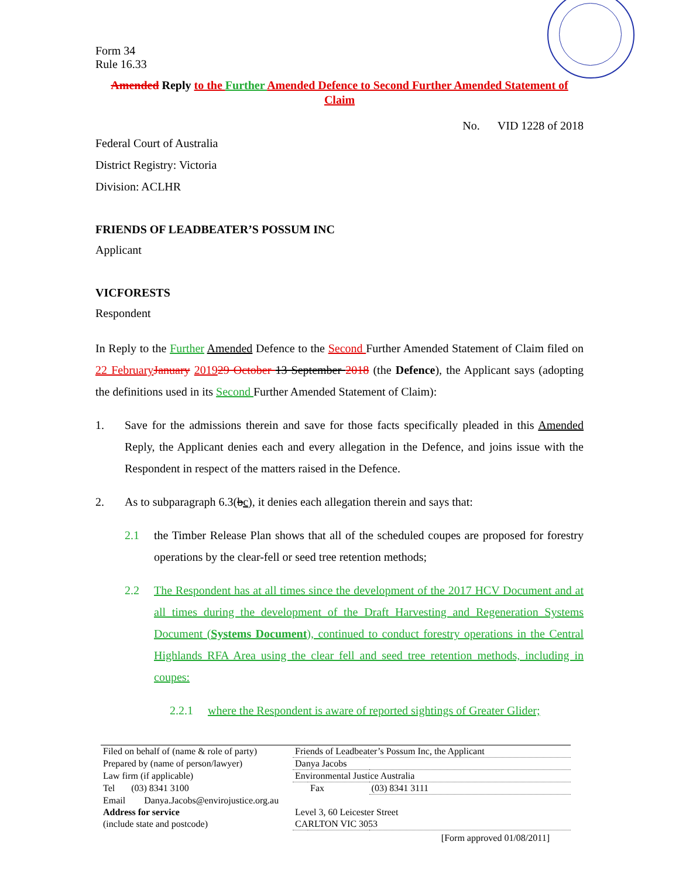Form 34
Rule 16.33
Amended Reply to the Further Amended Defence to Second Further Amended Statement of Claim
No. VID 1228 of 2018
Federal Court of Australia
District Registry: Victoria
Division: ACLHR
FRIENDS OF LEADBEATER’S POSSUM INC
Applicant
VICFORESTS
Respondent
In Reply to the Further Amended Defence to the Second Further Amended Statement of Claim filed on 22 February January 201929 October 13 September 2018 (the Defence), the Applicant says (adopting the definitions used in its Second Further Amended Statement of Claim):
1. Save for the admissions therein and save for those facts specifically pleaded in this Amended Reply, the Applicant denies each and every allegation in the Defence, and joins issue with the Respondent in respect of the matters raised in the Defence.
2. As to subparagraph 6.3(bc), it denies each allegation therein and says that:
2.1 the Timber Release Plan shows that all of the scheduled coupes are proposed for forestry operations by the clear-fell or seed tree retention methods;
2.2 The Respondent has at all times since the development of the 2017 HCV Document and at all times during the development of the Draft Harvesting and Regeneration Systems Document (Systems Document), continued to conduct forestry operations in the Central Highlands RFA Area using the clear fell and seed tree retention methods, including in coupes:
2.2.1 where the Respondent is aware of reported sightings of Greater Glider;
| Filed on behalf of (name & role of party) | Friends of Leadbeater’s Possum Inc, the Applicant | | |
| Prepared by (name of person/lawyer) | Danya Jacobs | | |
| Law firm (if applicable) | Environmental Justice Australia | | |
| Tel (03) 8341 3100 | | Fax | (03) 8341 3111 |
| Email Danya.Jacobs@envirojustice.org.au | | | |
| Address for service (include state and postcode) | Level 3, 60 Leicester Street CARLTON VIC 3053 | | |
[Form approved 01/08/2011]